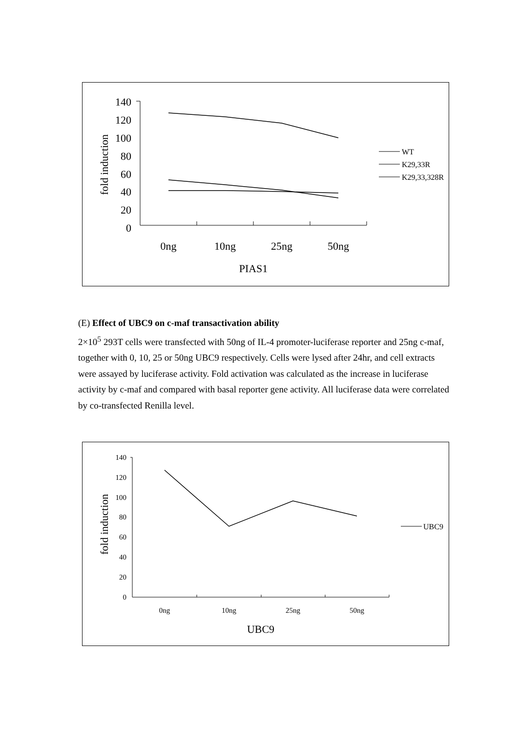fold induction
140
120
100
80
60
40
20
0
0ng
10ng
25ng
50ng
PIAS1
WT
K29,33R
K29,33,328R
(E) Effect of UBC9 on c-maf transactivation ability
2×10<sup>5</sup> 293T cells were transfected with 50ng of IL-4 promoter-luciferase reporter and 25ng c-maf, together with 0, 10, 25 or 50ng UBC9 respectively. Cells were lysed after 24hr, and cell extracts were assayed by luciferase activity. Fold activation was calculated as the increase in luciferase activity by c-maf and compared with basal reporter gene activity. All luciferase data were correlated by co-transfected Renilla level.
fold induction
140
120
100
80
60
40
20
0
0ng
10ng
25ng
50ng
UBC9
UBC9